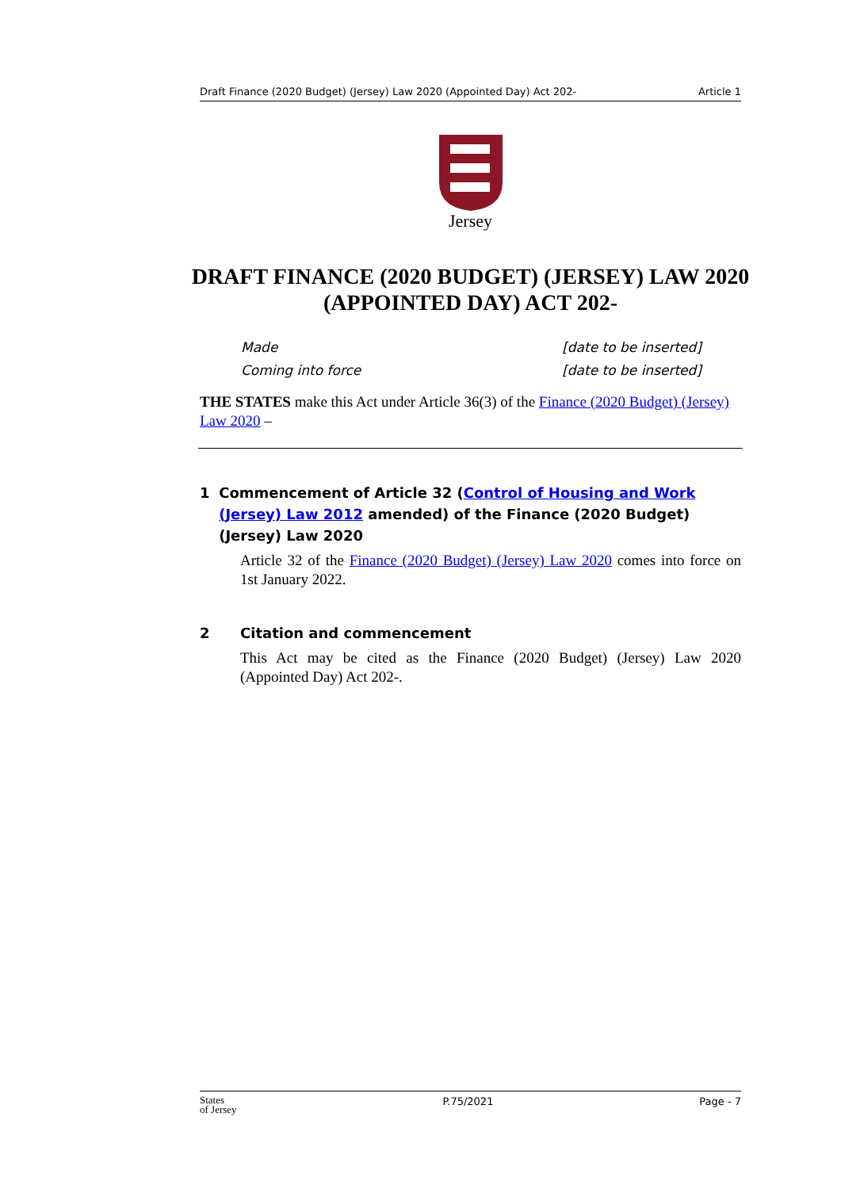Draft Finance (2020 Budget) (Jersey) Law 2020 (Appointed Day) Act 202- Article 1
Jersey
DRAFT FINANCE (2020 BUDGET) (JERSEY) LAW 2020 (APPOINTED DAY) ACT 202-
Made [date to be inserted]
Coming into force [date to be inserted]
THE STATES make this Act under Article 36(3) of the Finance (2020 Budget) (Jersey) Law 2020 –
1 Commencement of Article 32 (Control of Housing and Work (Jersey) Law 2012 amended) of the Finance (2020 Budget) (Jersey) Law 2020
Article 32 of the Finance (2020 Budget) (Jersey) Law 2020 comes into force on 1st January 2022.
2 Citation and commencement
This Act may be cited as the Finance (2020 Budget) (Jersey) Law 2020 (Appointed Day) Act 202-.
States
of Jersey P.75/2021 Page - 7